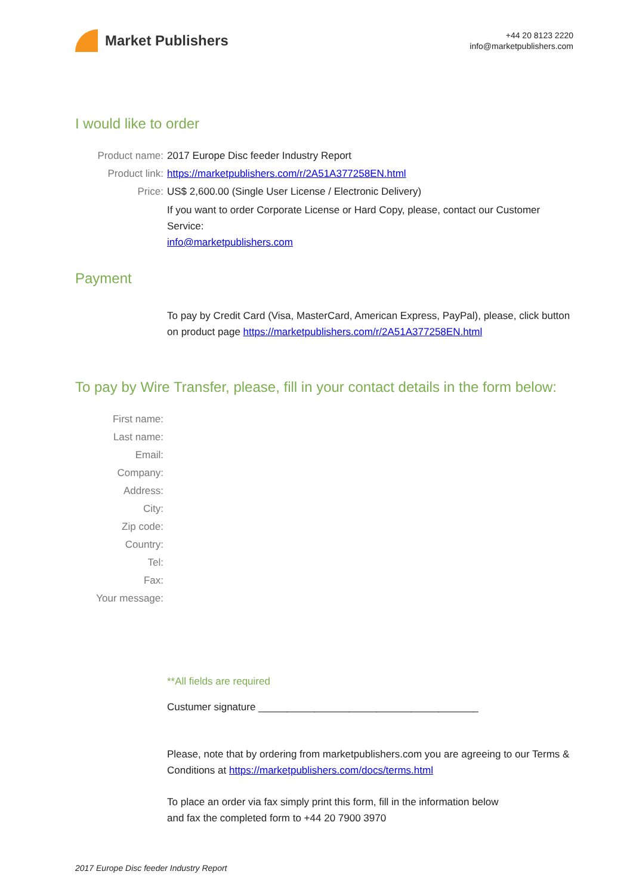Market Publishers
+44 20 8123 2220
info@marketpublishers.com
I would like to order
Product name: 2017 Europe Disc feeder Industry Report
Product link: https://marketpublishers.com/r/2A51A377258EN.html
Price: US$ 2,600.00 (Single User License / Electronic Delivery)
If you want to order Corporate License or Hard Copy, please, contact our Customer Service:
info@marketpublishers.com
Payment
To pay by Credit Card (Visa, MasterCard, American Express, PayPal), please, click button on product page https://marketpublishers.com/r/2A51A377258EN.html
To pay by Wire Transfer, please, fill in your contact details in the form below:
First name:
Last name:
Email:
Company:
Address:
City:
Zip code:
Country:
Tel:
Fax:
Your message:
**All fields are required
Custumer signature _______________________________________
Please, note that by ordering from marketpublishers.com you are agreeing to our Terms & Conditions at https://marketpublishers.com/docs/terms.html
To place an order via fax simply print this form, fill in the information below
and fax the completed form to +44 20 7900 3970
2017 Europe Disc feeder Industry Report